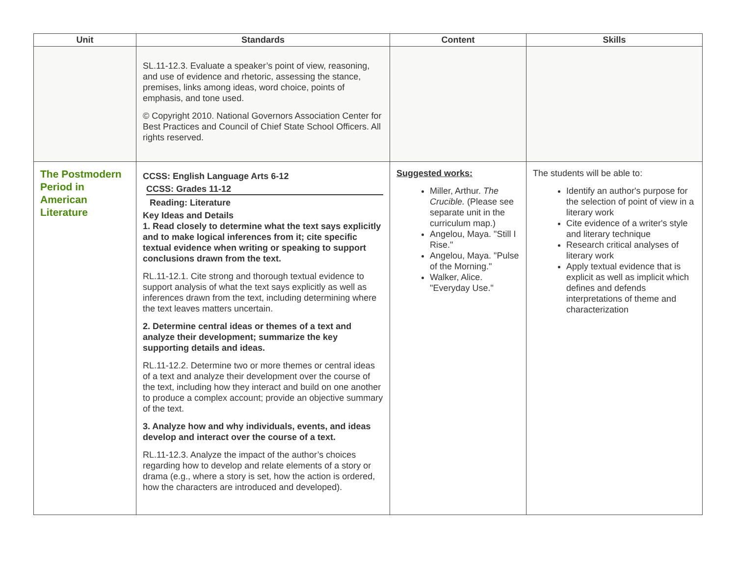| Unit | Standards | Content | Skills |
| --- | --- | --- | --- |
| | SL.11-12.3. Evaluate a speaker’s point of view, reasoning, and use of evidence and rhetoric, assessing the stance, premises, links among ideas, word choice, points of emphasis, and tone used. © Copyright 2010. National Governors Association Center for Best Practices and Council of Chief State School Officers. All rights reserved. | | |
| The Postmodern Period in American Literature | CCSS: English Language Arts 6-12 CCSS: Grades 11-12 Reading: Literature Key Ideas and Details 1. Read closely to determine what the text says explicitly and to make logical inferences from it; cite specific textual evidence when writing or speaking to support conclusions drawn from the text. RL.11-12.1. Cite strong and thorough textual evidence to support analysis of what the text says explicitly as well as inferences drawn from the text, including determining where the text leaves matters uncertain. 2. Determine central ideas or themes of a text and analyze their development; summarize the key supporting details and ideas. RL.11-12.2. Determine two or more themes or central ideas of a text and analyze their development over the course of the text, including how they interact and build on one another to produce a complex account; provide an objective summary of the text. 3. Analyze how and why individuals, events, and ideas develop and interact over the course of a text. RL.11-12.3. Analyze the impact of the author’s choices regarding how to develop and relate elements of a story or drama (e.g., where a story is set, how the action is ordered, how the characters are introduced and developed). | Suggested works: Miller, Arthur. The Crucible. (Please see separate unit in the curriculum map.) Angelou, Maya. "Still I Rise." Angelou, Maya. "Pulse of the Morning." Walker, Alice. "Everyday Use." | The students will be able to: Identify an author's purpose for the selection of point of view in a literary work Cite evidence of a writer's style and literary technique Research critical analyses of literary work Apply textual evidence that is explicit as well as implicit which defines and defends interpretations of theme and characterization |